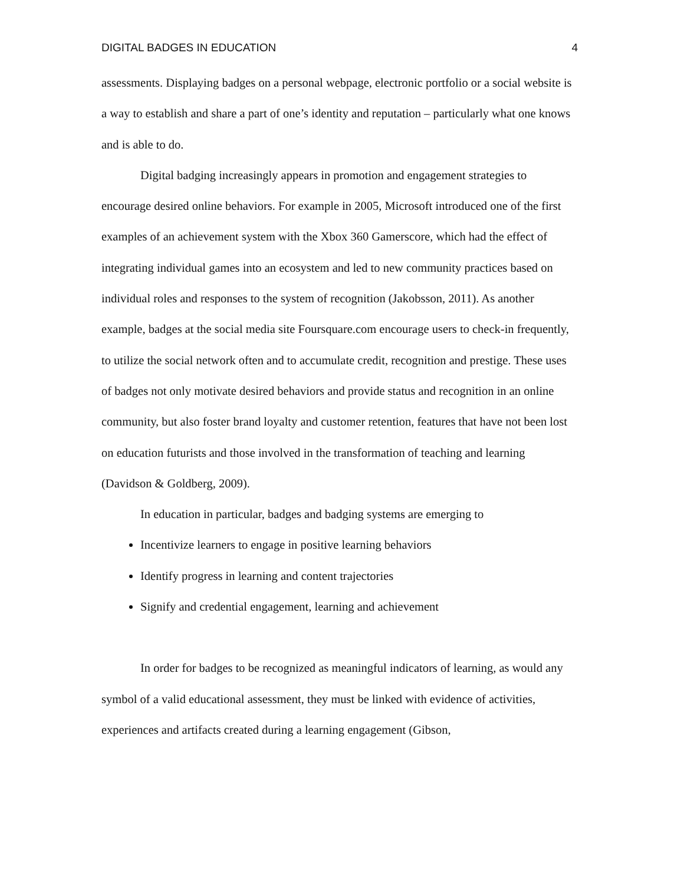DIGITAL BADGES IN EDUCATION 4
assessments. Displaying badges on a personal webpage, electronic portfolio or a social website is a way to establish and share a part of one’s identity and reputation – particularly what one knows and is able to do.
Digital badging increasingly appears in promotion and engagement strategies to encourage desired online behaviors. For example in 2005, Microsoft introduced one of the first examples of an achievement system with the Xbox 360 Gamerscore, which had the effect of integrating individual games into an ecosystem and led to new community practices based on individual roles and responses to the system of recognition (Jakobsson, 2011). As another example, badges at the social media site Foursquare.com encourage users to check-in frequently, to utilize the social network often and to accumulate credit, recognition and prestige. These uses of badges not only motivate desired behaviors and provide status and recognition in an online community, but also foster brand loyalty and customer retention, features that have not been lost on education futurists and those involved in the transformation of teaching and learning (Davidson & Goldberg, 2009).
In education in particular, badges and badging systems are emerging to
Incentivize learners to engage in positive learning behaviors
Identify progress in learning and content trajectories
Signify and credential engagement, learning and achievement
In order for badges to be recognized as meaningful indicators of learning, as would any symbol of a valid educational assessment, they must be linked with evidence of activities, experiences and artifacts created during a learning engagement (Gibson,